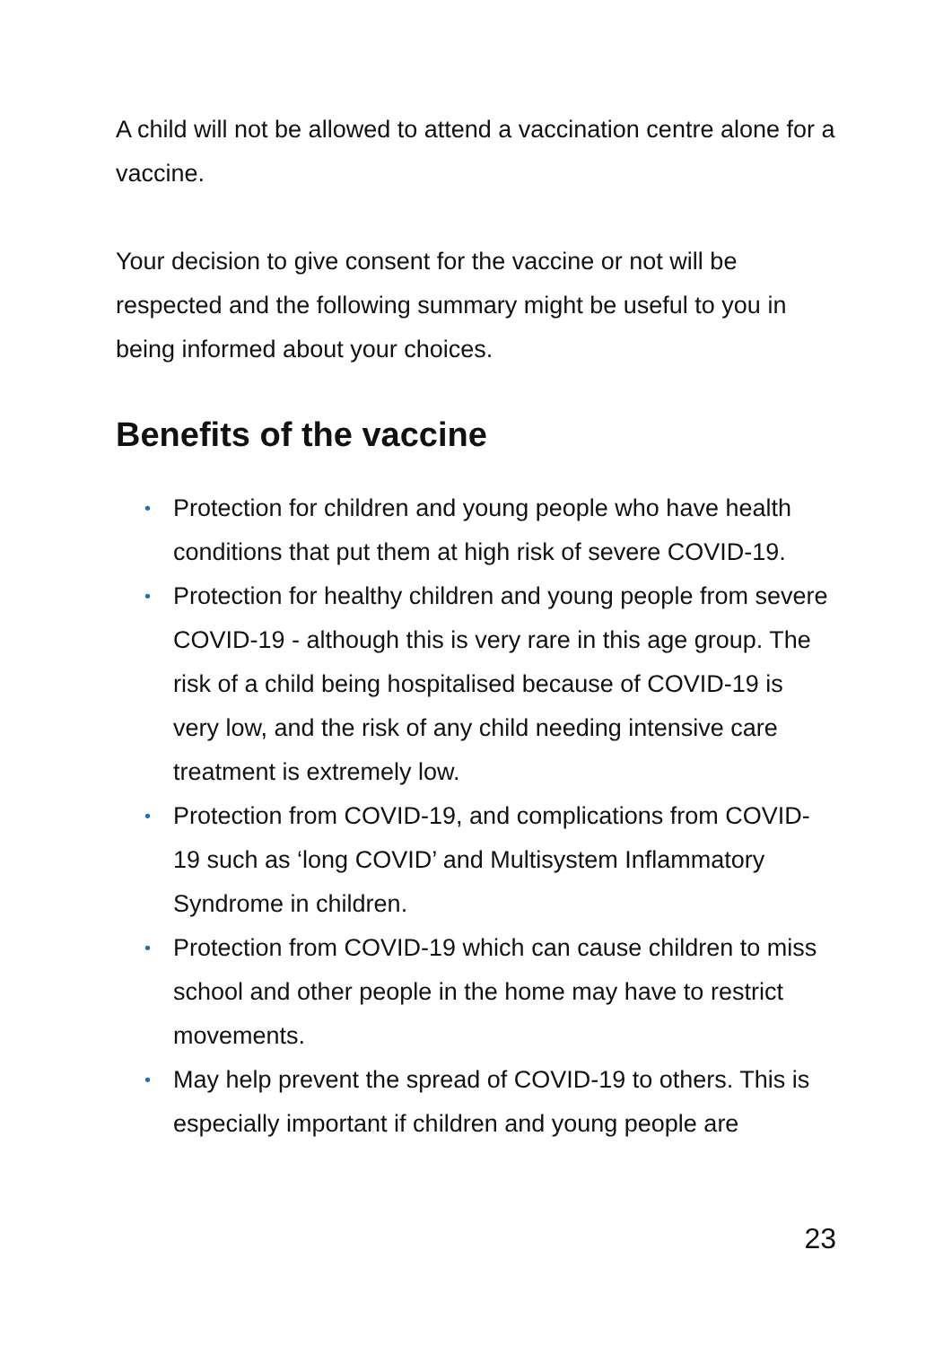A child will not be allowed to attend a vaccination centre alone for a vaccine.
Your decision to give consent for the vaccine or not will be respected and the following summary might be useful to you in being informed about your choices.
Benefits of the vaccine
• Protection for children and young people who have health conditions that put them at high risk of severe COVID-19.
• Protection for healthy children and young people from severe COVID-19 - although this is very rare in this age group. The risk of a child being hospitalised because of COVID-19 is very low, and the risk of any child needing intensive care treatment is extremely low.
• Protection from COVID-19, and complications from COVID-19 such as ‘long COVID’ and Multisystem Inflammatory Syndrome in children.
• Protection from COVID-19 which can cause children to miss school and other people in the home may have to restrict movements.
• May help prevent the spread of COVID-19 to others. This is especially important if children and young people are
23